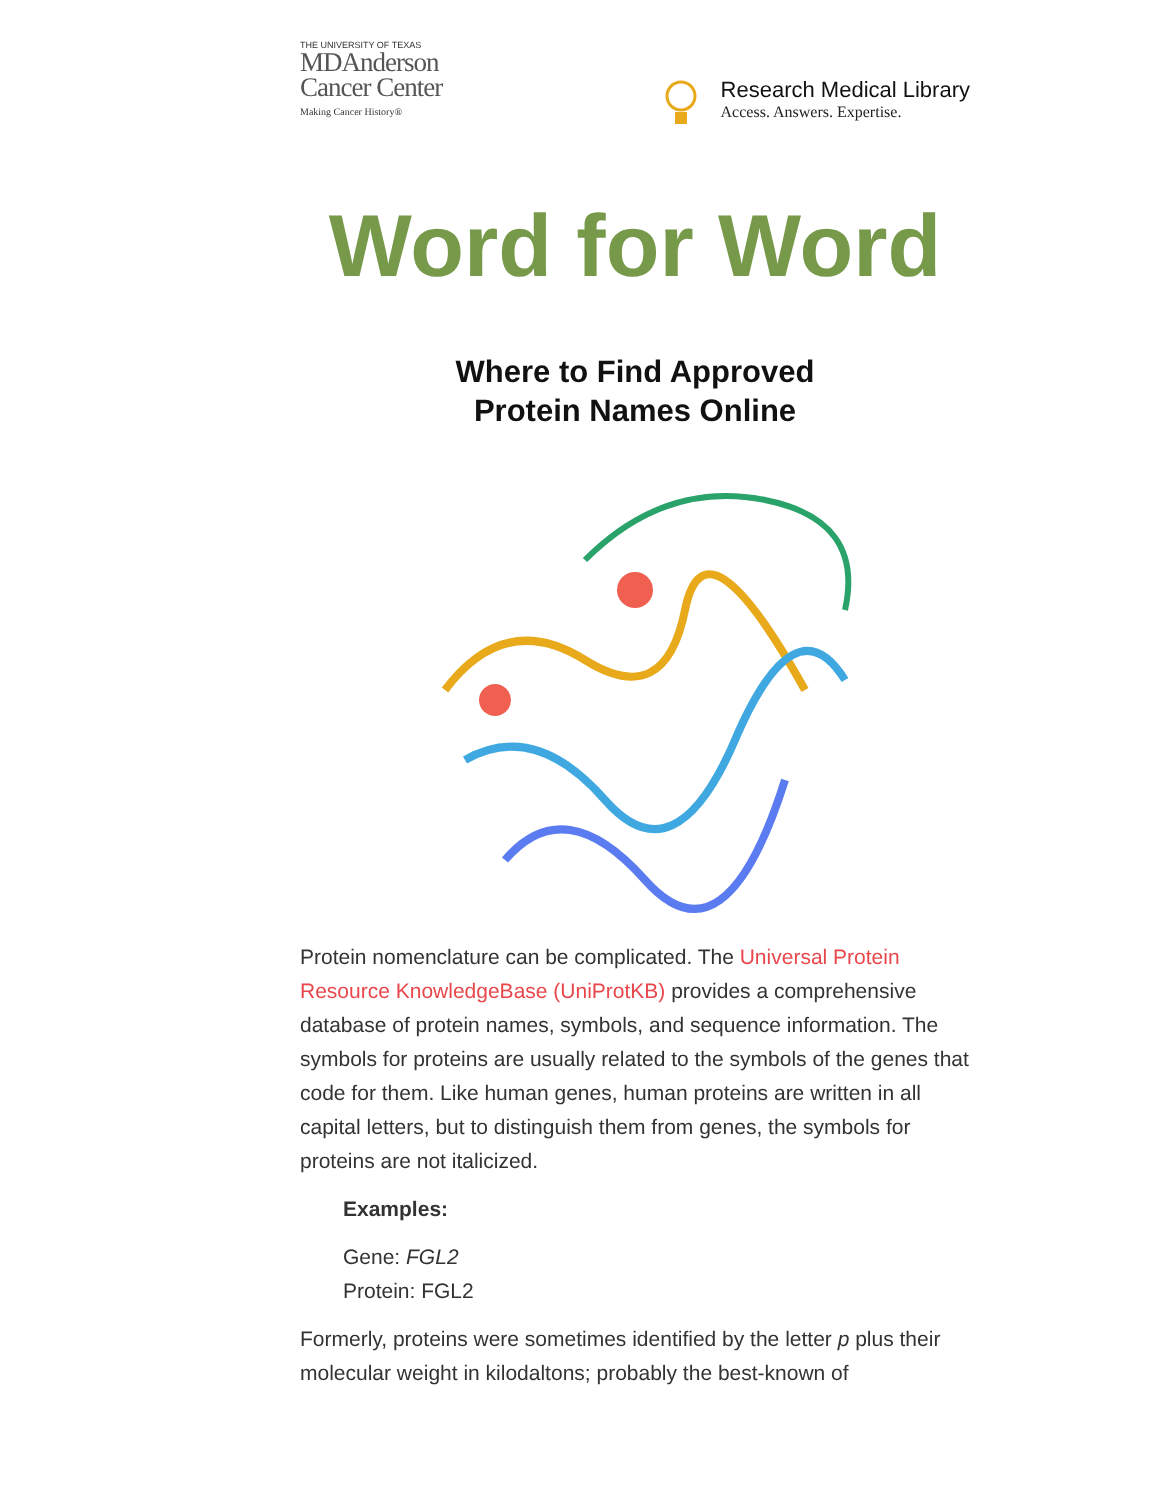THE UNIVERSITY OF TEXAS
MDAnderson
Cancer Center
Making Cancer History®
Research Medical Library
Access. Answers. Expertise.
Word for Word
Where to Find Approved
Protein Names Online
Protein nomenclature can be complicated. The Universal Protein Resource KnowledgeBase (UniProtKB) provides a comprehensive database of protein names, symbols, and sequence information. The symbols for proteins are usually related to the symbols of the genes that code for them. Like human genes, human proteins are written in all capital letters, but to distinguish them from genes, the symbols for proteins are not italicized.
Examples:
Gene: FGL2
Protein: FGL2
Formerly, proteins were sometimes identified by the letter p plus their molecular weight in kilodaltons; probably the best-known of